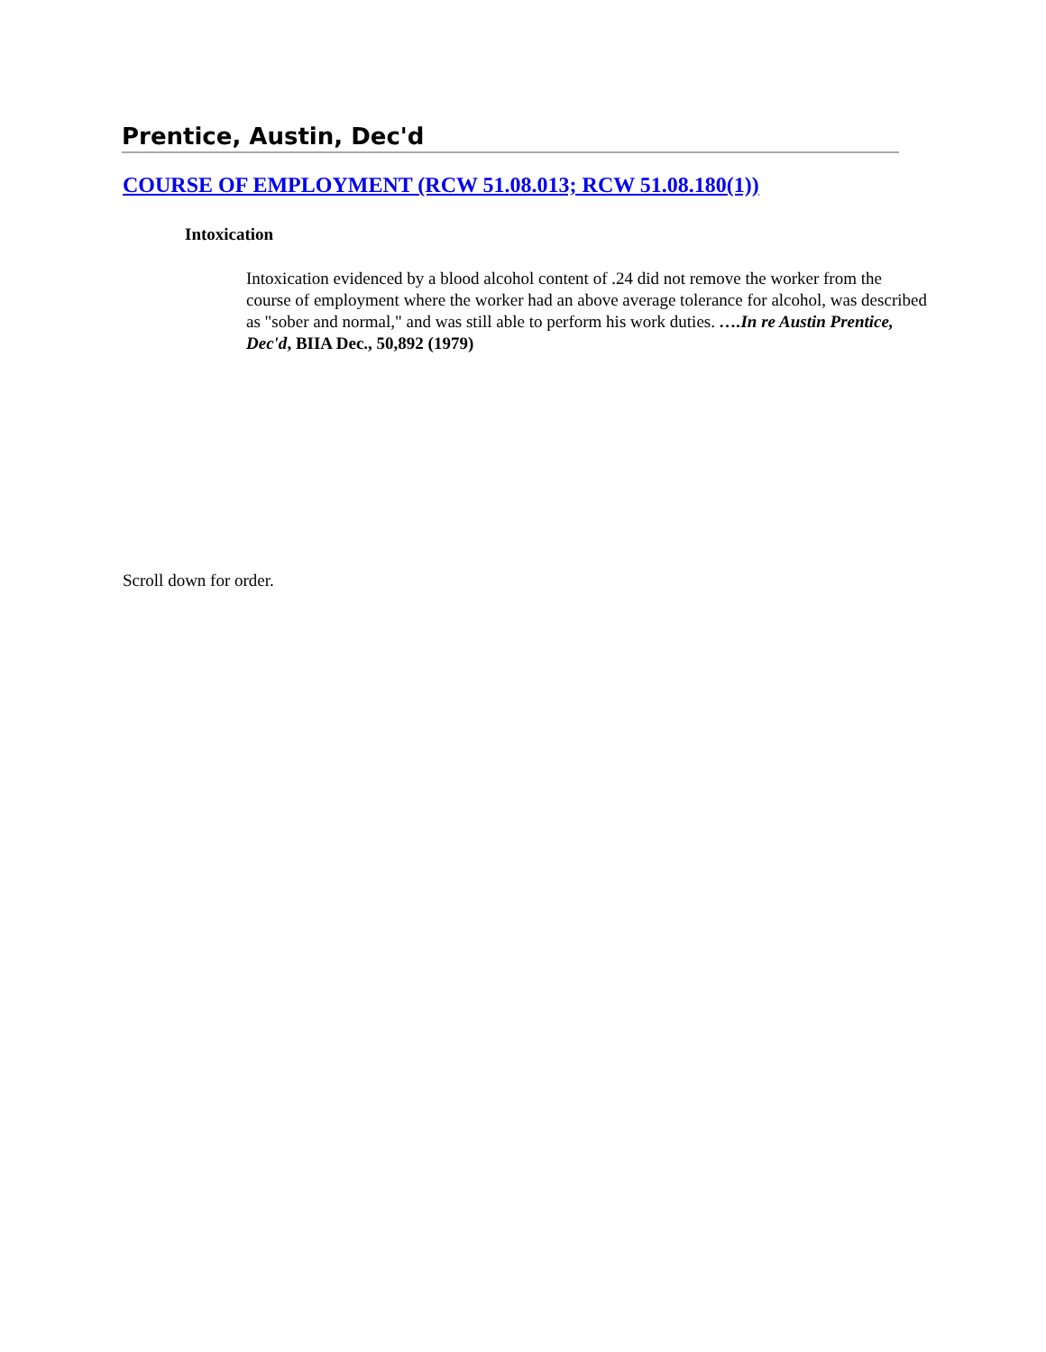Prentice, Austin, Dec'd
COURSE OF EMPLOYMENT (RCW 51.08.013; RCW 51.08.180(1))
Intoxication
Intoxication evidenced by a blood alcohol content of .24 did not remove the worker from the course of employment where the worker had an above average tolerance for alcohol, was described as "sober and normal," and was still able to perform his work duties. ….In re Austin Prentice, Dec'd, BIIA Dec., 50,892 (1979)
Scroll down for order.